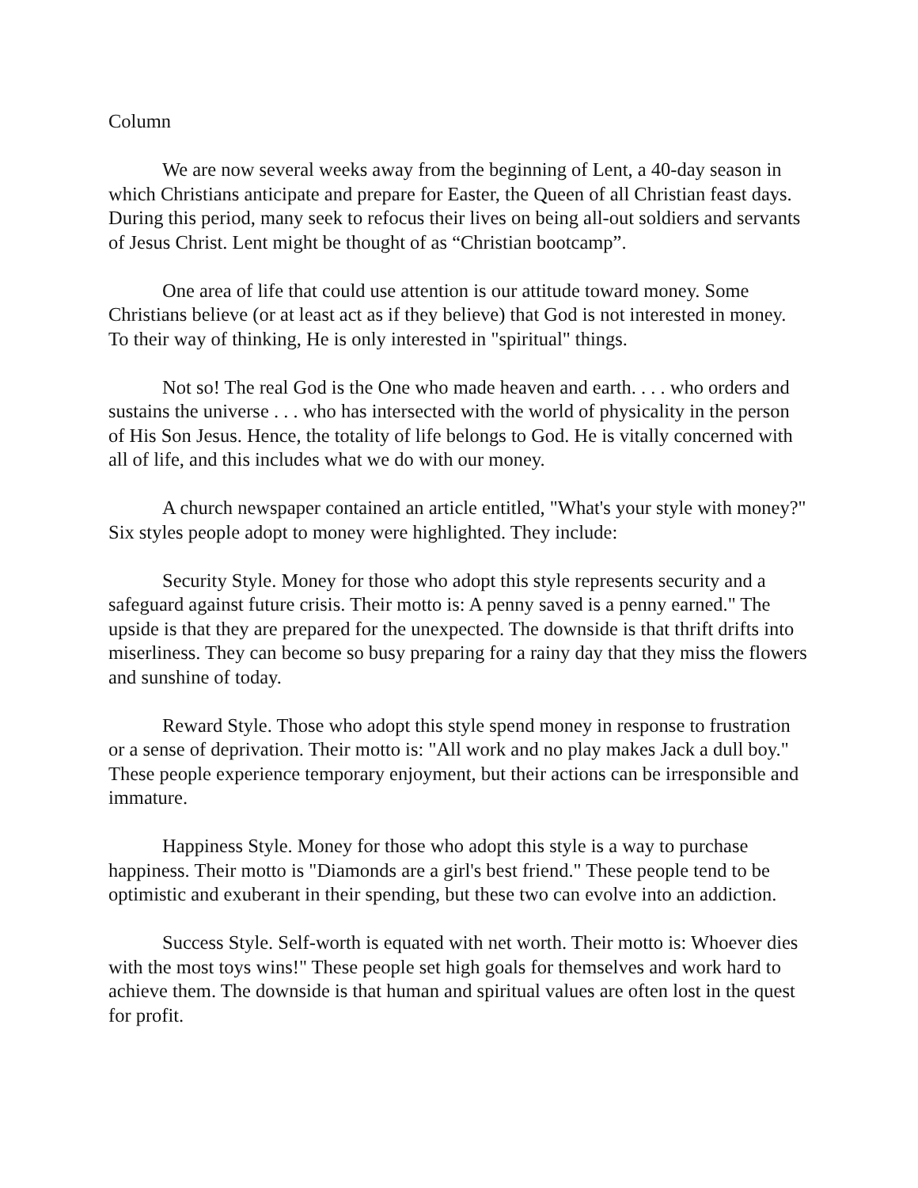Column
We are now several weeks away from the beginning of Lent, a 40-day season in which Christians anticipate and prepare for Easter, the Queen of all Christian feast days. During this period, many seek to refocus their lives on being all-out soldiers and servants of Jesus Christ. Lent might be thought of as “Christian bootcamp”.
One area of life that could use attention is our attitude toward money. Some Christians believe (or at least act as if they believe) that God is not interested in money. To their way of thinking, He is only interested in "spiritual" things.
Not so! The real God is the One who made heaven and earth. . . . who orders and sustains the universe . . . who has intersected with the world of physicality in the person of His Son Jesus. Hence, the totality of life belongs to God. He is vitally concerned with all of life, and this includes what we do with our money.
A church newspaper contained an article entitled, "What's your style with money?" Six styles people adopt to money were highlighted. They include:
Security Style. Money for those who adopt this style represents security and a safeguard against future crisis. Their motto is: A penny saved is a penny earned." The upside is that they are prepared for the unexpected. The downside is that thrift drifts into miserliness. They can become so busy preparing for a rainy day that they miss the flowers and sunshine of today.
Reward Style. Those who adopt this style spend money in response to frustration or a sense of deprivation. Their motto is: "All work and no play makes Jack a dull boy." These people experience temporary enjoyment, but their actions can be irresponsible and immature.
Happiness Style. Money for those who adopt this style is a way to purchase happiness. Their motto is "Diamonds are a girl's best friend." These people tend to be optimistic and exuberant in their spending, but these two can evolve into an addiction.
Success Style. Self-worth is equated with net worth. Their motto is: Whoever dies with the most toys wins!" These people set high goals for themselves and work hard to achieve them. The downside is that human and spiritual values are often lost in the quest for profit.